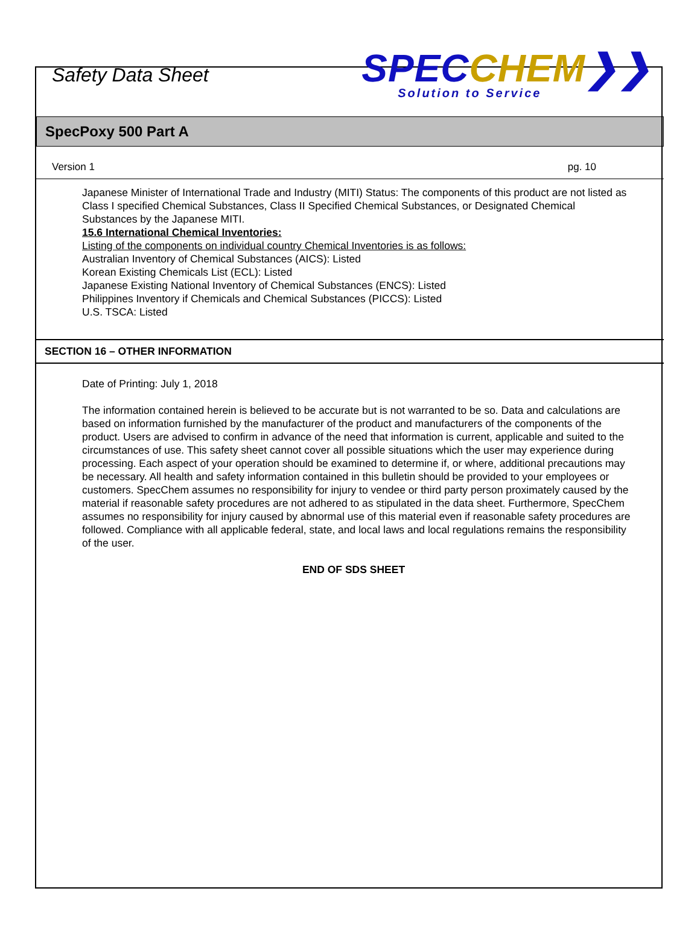Safety Data Sheet
SPEC CHEM❯❯
Solution to Service
SpecPoxy 500 Part A
Version 1 pg. 10
Japanese Minister of International Trade and Industry (MITI) Status: The components of this product are not listed as Class I specified Chemical Substances, Class II Specified Chemical Substances, or Designated Chemical Substances by the Japanese MITI.
15.6 International Chemical Inventories:
Listing of the components on individual country Chemical Inventories is as follows:
Australian Inventory of Chemical Substances (AICS): Listed
Korean Existing Chemicals List (ECL): Listed
Japanese Existing National Inventory of Chemical Substances (ENCS): Listed
Philippines Inventory if Chemicals and Chemical Substances (PICCS): Listed
U.S. TSCA: Listed
SECTION 16 – OTHER INFORMATION
Date of Printing: July 1, 2018
The information contained herein is believed to be accurate but is not warranted to be so. Data and calculations are based on information furnished by the manufacturer of the product and manufacturers of the components of the product. Users are advised to confirm in advance of the need that information is current, applicable and suited to the circumstances of use. This safety sheet cannot cover all possible situations which the user may experience during processing. Each aspect of your operation should be examined to determine if, or where, additional precautions may be necessary. All health and safety information contained in this bulletin should be provided to your employees or customers. SpecChem assumes no responsibility for injury to vendee or third party person proximately caused by the material if reasonable safety procedures are not adhered to as stipulated in the data sheet. Furthermore, SpecChem assumes no responsibility for injury caused by abnormal use of this material even if reasonable safety procedures are followed. Compliance with all applicable federal, state, and local laws and local regulations remains the responsibility of the user.
END OF SDS SHEET